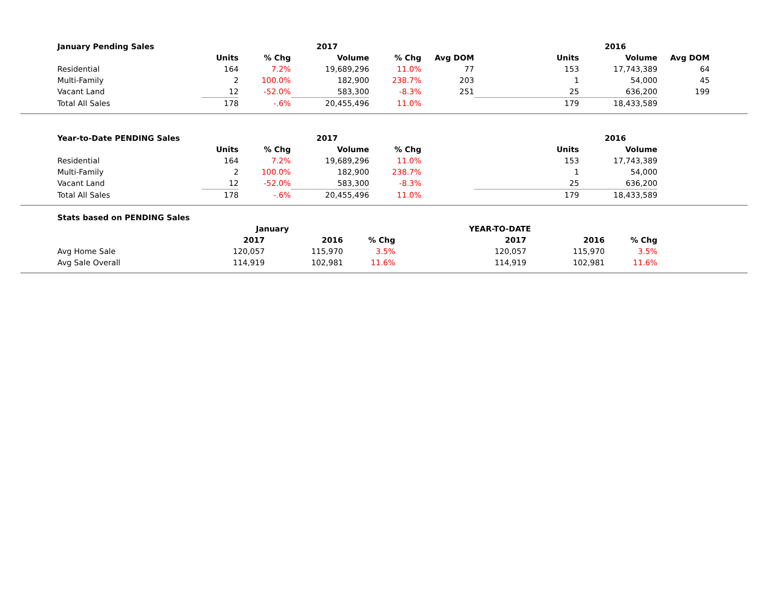| January Pending Sales | | | 2017 | | | | 2016 | | |
| --- | --- | --- | --- | --- | --- | --- | --- | --- | --- |
| | Units | % Chg | Volume | % Chg | Avg DOM | Units | Volume | Avg DOM | |
| Residential | 164 | 7.2% | 19,689,296 | 11.0% | 77 | 153 | 17,743,389 | 64 | |
| Multi-Family | 2 | 100.0% | 182,900 | 238.7% | 203 | 1 | 54,000 | 45 | |
| Vacant Land | 12 | -52.0% | 583,300 | -8.3% | 251 | 25 | 636,200 | 199 | |
| Total All Sales | 178 | -.6% | 20,455,496 | 11.0% | | 179 | 18,433,589 | | |
| Year-to-Date PENDING Sales | | | 2017 | | | | 2016 | | |
| --- | --- | --- | --- | --- | --- | --- | --- | --- | --- |
| | Units | % Chg | Volume | % Chg | | Units | Volume | | |
| Residential | 164 | 7.2% | 19,689,296 | 11.0% | | 153 | 17,743,389 | | |
| Multi-Family | 2 | 100.0% | 182,900 | 238.7% | | 1 | 54,000 | | |
| Vacant Land | 12 | -52.0% | 583,300 | -8.3% | | 25 | 636,200 | | |
| Total All Sales | 178 | -.6% | 20,455,496 | 11.0% | | 179 | 18,433,589 | | |
| Stats based on PENDING Sales | | | | | | | |
| --- | --- | --- | --- | --- | --- | --- | --- |
| | January | | | YEAR-TO-DATE | | | |
| | 2017 | 2016 | % Chg | 2017 | 2016 | % Chg | |
| Avg Home Sale | 120,057 | 115,970 | 3.5% | 120,057 | 115,970 | 3.5% | |
| Avg Sale Overall | 114,919 | 102,981 | 11.6% | 114,919 | 102,981 | 11.6% | |